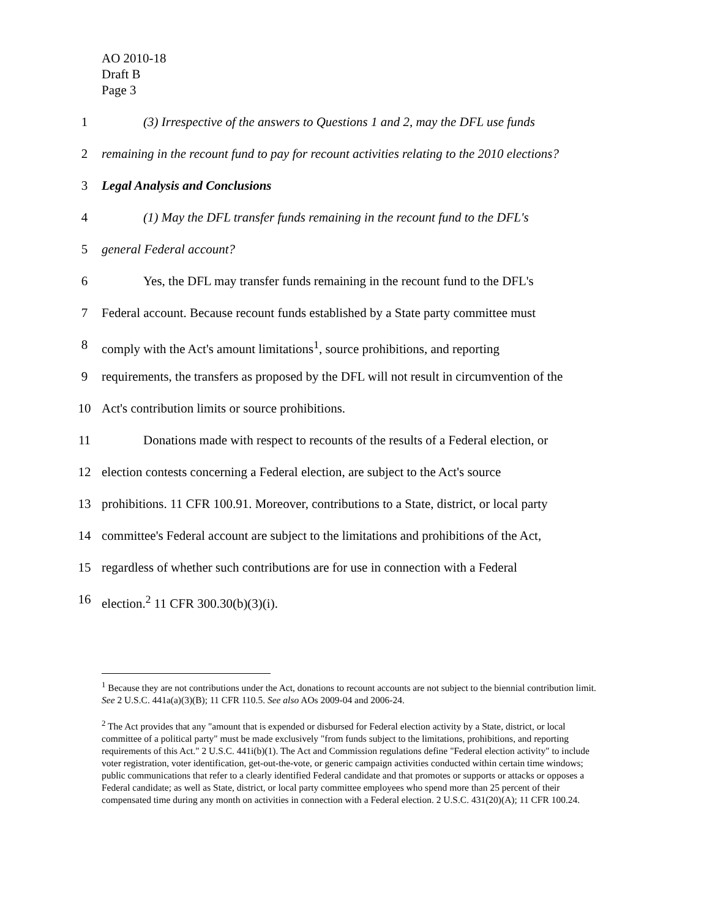AO 2010-18
Draft B
Page 3
1 (3) Irrespective of the answers to Questions 1 and 2, may the DFL use funds
2 remaining in the recount fund to pay for recount activities relating to the 2010 elections?
3 Legal Analysis and Conclusions
4 (1) May the DFL transfer funds remaining in the recount fund to the DFL's
5 general Federal account?
6 Yes, the DFL may transfer funds remaining in the recount fund to the DFL's
7 Federal account. Because recount funds established by a State party committee must
8 comply with the Act's amount limitations<sup>1</sup>, source prohibitions, and reporting
9 requirements, the transfers as proposed by the DFL will not result in circumvention of the
10 Act's contribution limits or source prohibitions.
11 Donations made with respect to recounts of the results of a Federal election, or
12 election contests concerning a Federal election, are subject to the Act's source
13 prohibitions. 11 CFR 100.91. Moreover, contributions to a State, district, or local party
14 committee's Federal account are subject to the limitations and prohibitions of the Act,
15 regardless of whether such contributions are for use in connection with a Federal
16 election.<sup>2</sup> 11 CFR 300.30(b)(3)(i).
<sup>1</sup> Because they are not contributions under the Act, donations to recount accounts are not subject to the biennial contribution limit. See 2 U.S.C. 441a(a)(3)(B); 11 CFR 110.5. See also AOs 2009-04 and 2006-24.
<sup>2</sup> The Act provides that any "amount that is expended or disbursed for Federal election activity by a State, district, or local committee of a political party" must be made exclusively "from funds subject to the limitations, prohibitions, and reporting requirements of this Act." 2 U.S.C. 441i(b)(1). The Act and Commission regulations define "Federal election activity" to include voter registration, voter identification, get-out-the-vote, or generic campaign activities conducted within certain time windows; public communications that refer to a clearly identified Federal candidate and that promotes or supports or attacks or opposes a Federal candidate; as well as State, district, or local party committee employees who spend more than 25 percent of their compensated time during any month on activities in connection with a Federal election. 2 U.S.C. 431(20)(A); 11 CFR 100.24.